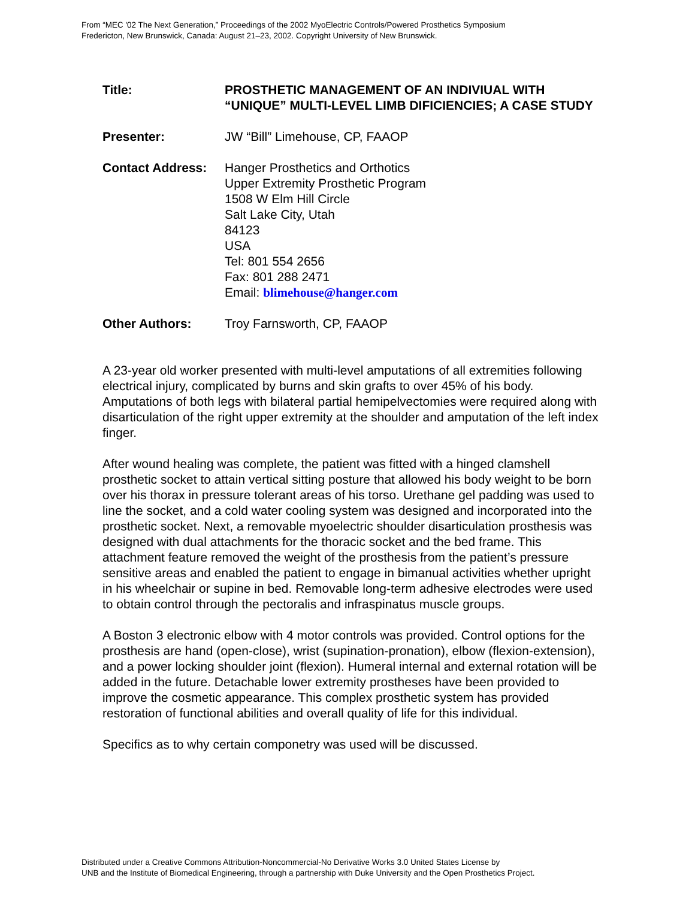From “MEC '02 The Next Generation,” Proceedings of the 2002 MyoElectric Controls/Powered Prosthetics Symposium
Fredericton, New Brunswick, Canada: August 21–23, 2002. Copyright University of New Brunswick.
| Title: | PROSTHETIC MANAGEMENT OF AN INDIVIUAL WITH “UNIQUE” MULTI-LEVEL LIMB DIFICIENCIES; A CASE STUDY |
| Presenter: | JW “Bill” Limehouse, CP, FAAOP |
| Contact Address: | Hanger Prosthetics and Orthotics Upper Extremity Prosthetic Program 1508 W Elm Hill Circle Salt Lake City, Utah 84123 USA Tel: 801 554 2656 Fax: 801 288 2471 Email: blimehouse@hanger.com |
| Other Authors: | Troy Farnsworth, CP, FAAOP |
A 23-year old worker presented with multi-level amputations of all extremities following electrical injury, complicated by burns and skin grafts to over 45% of his body. Amputations of both legs with bilateral partial hemipelvectomies were required along with disarticulation of the right upper extremity at the shoulder and amputation of the left index finger.
After wound healing was complete, the patient was fitted with a hinged clamshell prosthetic socket to attain vertical sitting posture that allowed his body weight to be born over his thorax in pressure tolerant areas of his torso. Urethane gel padding was used to line the socket, and a cold water cooling system was designed and incorporated into the prosthetic socket. Next, a removable myoelectric shoulder disarticulation prosthesis was designed with dual attachments for the thoracic socket and the bed frame. This attachment feature removed the weight of the prosthesis from the patient’s pressure sensitive areas and enabled the patient to engage in bimanual activities whether upright in his wheelchair or supine in bed. Removable long-term adhesive electrodes were used to obtain control through the pectoralis and infraspinatus muscle groups.
A Boston 3 electronic elbow with 4 motor controls was provided. Control options for the prosthesis are hand (open-close), wrist (supination-pronation), elbow (flexion-extension), and a power locking shoulder joint (flexion). Humeral internal and external rotation will be added in the future. Detachable lower extremity prostheses have been provided to improve the cosmetic appearance. This complex prosthetic system has provided restoration of functional abilities and overall quality of life for this individual.
Specifics as to why certain componetry was used will be discussed.
Distributed under a Creative Commons Attribution-Noncommercial-No Derivative Works 3.0 United States License by
UNB and the Institute of Biomedical Engineering, through a partnership with Duke University and the Open Prosthetics Project.